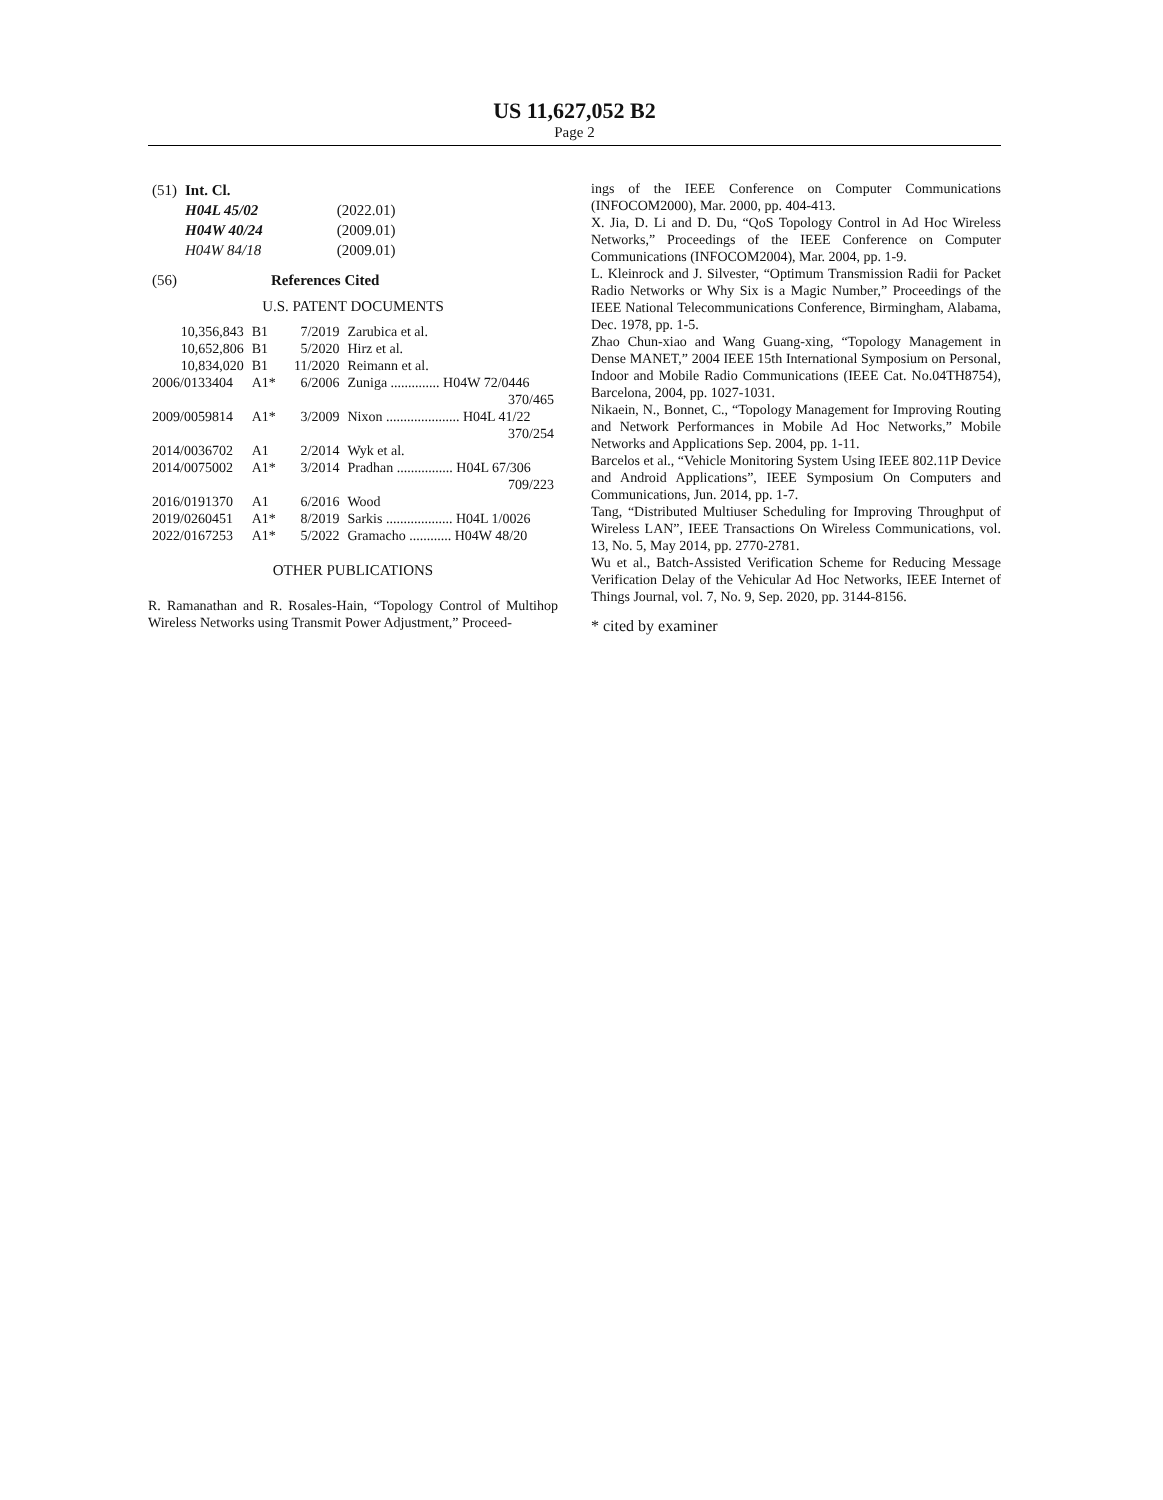US 11,627,052 B2
Page 2
| (51) | Int. Cl. | |
| | H04L 45/02 | (2022.01) |
| | H04W 40/24 | (2009.01) |
| | H04W 84/18 | (2009.01) |
| (56) | References Cited | |
U.S. PATENT DOCUMENTS
| 10,356,843 | B1 | 7/2019 | Zarubica et al. |
| 10,652,806 | B1 | 5/2020 | Hirz et al. |
| 10,834,020 | B1 | 11/2020 | Reimann et al. |
| 2006/0133404 | A1* | 6/2006 | Zuniga .............. H04W 72/0446 370/465 |
| 2009/0059814 | A1* | 3/2009 | Nixon ..................... H04L 41/22 370/254 |
| 2014/0036702 | A1 | 2/2014 | Wyk et al. |
| 2014/0075002 | A1* | 3/2014 | Pradhan ................ H04L 67/306 709/223 |
| 2016/0191370 | A1 | 6/2016 | Wood |
| 2019/0260451 | A1* | 8/2019 | Sarkis ................... H04L 1/0026 |
| 2022/0167253 | A1* | 5/2022 | Gramacho ............ H04W 48/20 |
OTHER PUBLICATIONS
R. Ramanathan and R. Rosales-Hain, “Topology Control of Multihop Wireless Networks using Transmit Power Adjustment,” Proceed-
ings of the IEEE Conference on Computer Communications (INFOCOM2000), Mar. 2000, pp. 404-413.
X. Jia, D. Li and D. Du, “QoS Topology Control in Ad Hoc Wireless Networks,” Proceedings of the IEEE Conference on Computer Communications (INFOCOM2004), Mar. 2004, pp. 1-9.
L. Kleinrock and J. Silvester, “Optimum Transmission Radii for Packet Radio Networks or Why Six is a Magic Number,” Proceedings of the IEEE National Telecommunications Conference, Birmingham, Alabama, Dec. 1978, pp. 1-5.
Zhao Chun-xiao and Wang Guang-xing, “Topology Management in Dense MANET,” 2004 IEEE 15th International Symposium on Personal, Indoor and Mobile Radio Communications (IEEE Cat. No.04TH8754), Barcelona, 2004, pp. 1027-1031.
Nikaein, N., Bonnet, C., “Topology Management for Improving Routing and Network Performances in Mobile Ad Hoc Networks,” Mobile Networks and Applications Sep. 2004, pp. 1-11.
Barcelos et al., “Vehicle Monitoring System Using IEEE 802.11P Device and Android Applications”, IEEE Symposium On Computers and Communications, Jun. 2014, pp. 1-7.
Tang, “Distributed Multiuser Scheduling for Improving Throughput of Wireless LAN”, IEEE Transactions On Wireless Communications, vol. 13, No. 5, May 2014, pp. 2770-2781.
Wu et al., Batch-Assisted Verification Scheme for Reducing Message Verification Delay of the Vehicular Ad Hoc Networks, IEEE Internet of Things Journal, vol. 7, No. 9, Sep. 2020, pp. 3144-8156.
* cited by examiner